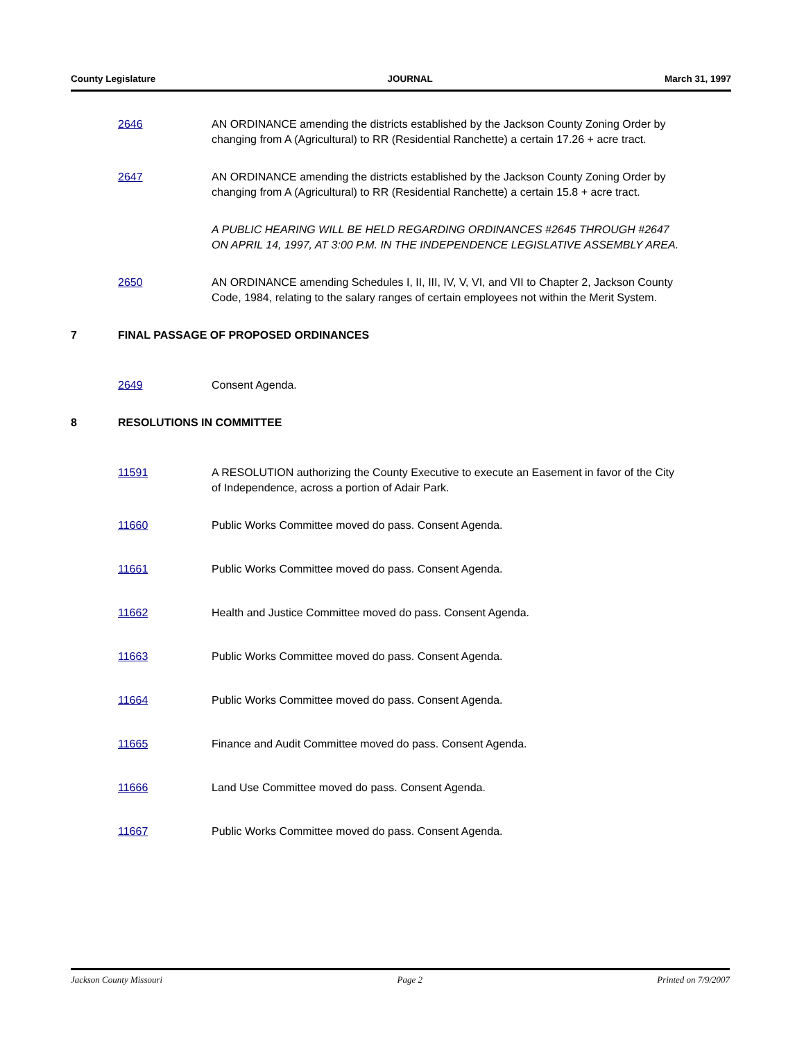County Legislature JOURNAL March 31, 1997
2646 AN ORDINANCE amending the districts established by the Jackson County Zoning Order by changing from A (Agricultural) to RR (Residential Ranchette) a certain 17.26 + acre tract.
2647 AN ORDINANCE amending the districts established by the Jackson County Zoning Order by changing from A (Agricultural) to RR (Residential Ranchette) a certain 15.8 + acre tract.
A PUBLIC HEARING WILL BE HELD REGARDING ORDINANCES #2645 THROUGH #2647 ON APRIL 14, 1997, AT 3:00 P.M. IN THE INDEPENDENCE LEGISLATIVE ASSEMBLY AREA.
2650 AN ORDINANCE amending Schedules I, II, III, IV, V, VI, and VII to Chapter 2, Jackson County Code, 1984, relating to the salary ranges of certain employees not within the Merit System.
7 FINAL PASSAGE OF PROPOSED ORDINANCES
2649 Consent Agenda.
8 RESOLUTIONS IN COMMITTEE
11591 A RESOLUTION authorizing the County Executive to execute an Easement in favor of the City of Independence, across a portion of Adair Park.
11660 Public Works Committee moved do pass. Consent Agenda.
11661 Public Works Committee moved do pass. Consent Agenda.
11662 Health and Justice Committee moved do pass. Consent Agenda.
11663 Public Works Committee moved do pass. Consent Agenda.
11664 Public Works Committee moved do pass. Consent Agenda.
11665 Finance and Audit Committee moved do pass. Consent Agenda.
11666 Land Use Committee moved do pass. Consent Agenda.
11667 Public Works Committee moved do pass. Consent Agenda.
Jackson County Missouri Page 2 Printed on 7/9/2007